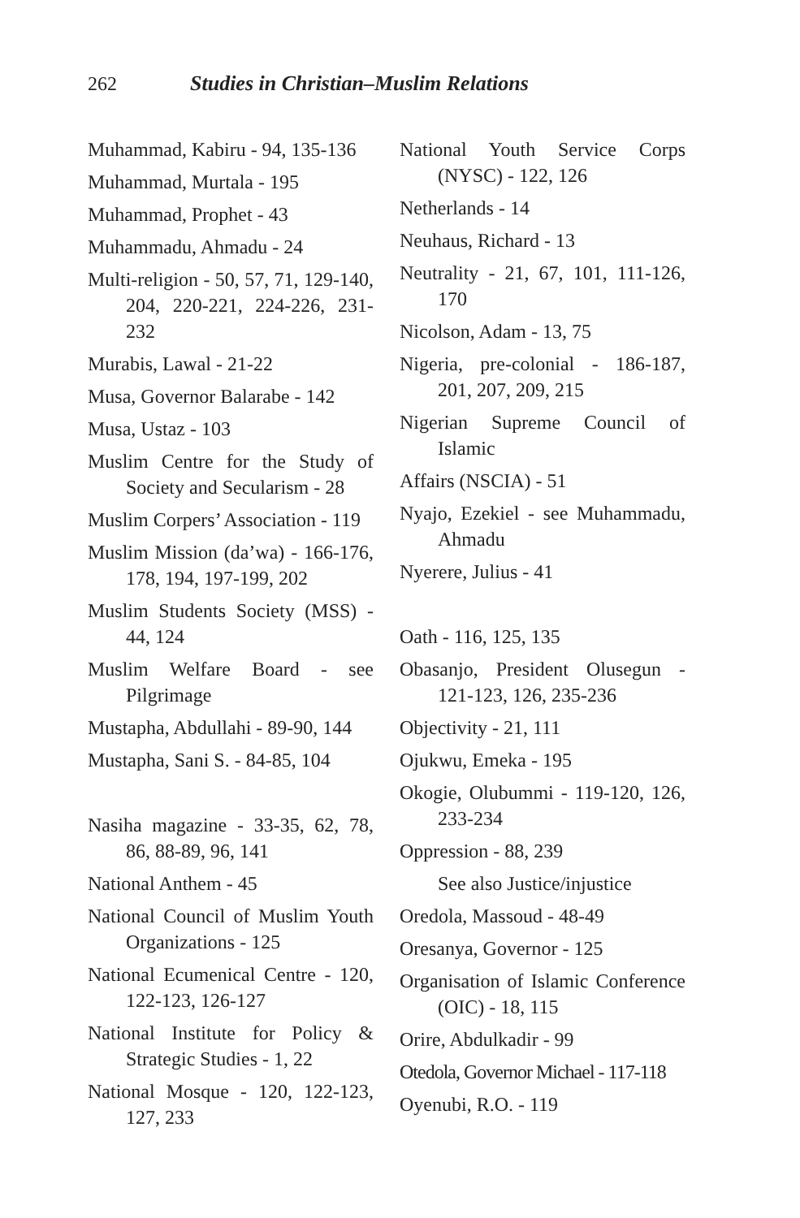262 Studies in Christian–Muslim Relations
Muhammad, Kabiru - 94, 135-136
Muhammad, Murtala - 195
Muhammad, Prophet - 43
Muhammadu, Ahmadu - 24
Multi-religion - 50, 57, 71, 129-140, 204, 220-221, 224-226, 231-232
Murabis, Lawal - 21-22
Musa, Governor Balarabe - 142
Musa, Ustaz - 103
Muslim Centre for the Study of Society and Secularism - 28
Muslim Corpers’ Association - 119
Muslim Mission (da’wa) - 166-176, 178, 194, 197-199, 202
Muslim Students Society (MSS) - 44, 124
Muslim Welfare Board - see Pilgrimage
Mustapha, Abdullahi - 89-90, 144
Mustapha, Sani S. - 84-85, 104
Nasiha magazine - 33-35, 62, 78, 86, 88-89, 96, 141
National Anthem - 45
National Council of Muslim Youth Organizations - 125
National Ecumenical Centre - 120, 122-123, 126-127
National Institute for Policy & Strategic Studies - 1, 22
National Mosque - 120, 122-123, 127, 233
National Youth Service Corps (NYSC) - 122, 126
Netherlands - 14
Neuhaus, Richard - 13
Neutrality - 21, 67, 101, 111-126, 170
Nicolson, Adam - 13, 75
Nigeria, pre-colonial - 186-187, 201, 207, 209, 215
Nigerian Supreme Council of Islamic
Affairs (NSCIA) - 51
Nyajo, Ezekiel - see Muhammadu, Ahmadu
Nyerere, Julius - 41
Oath - 116, 125, 135
Obasanjo, President Olusegun - 121-123, 126, 235-236
Objectivity - 21, 111
Ojukwu, Emeka - 195
Okogie, Olubummi - 119-120, 126, 233-234
Oppression - 88, 239
See also Justice/injustice
Oredola, Massoud - 48-49
Oresanya, Governor - 125
Organisation of Islamic Conference (OIC) - 18, 115
Orire, Abdulkadir - 99
Otedola, Governor Michael - 117-118
Oyenubi, R.O. - 119